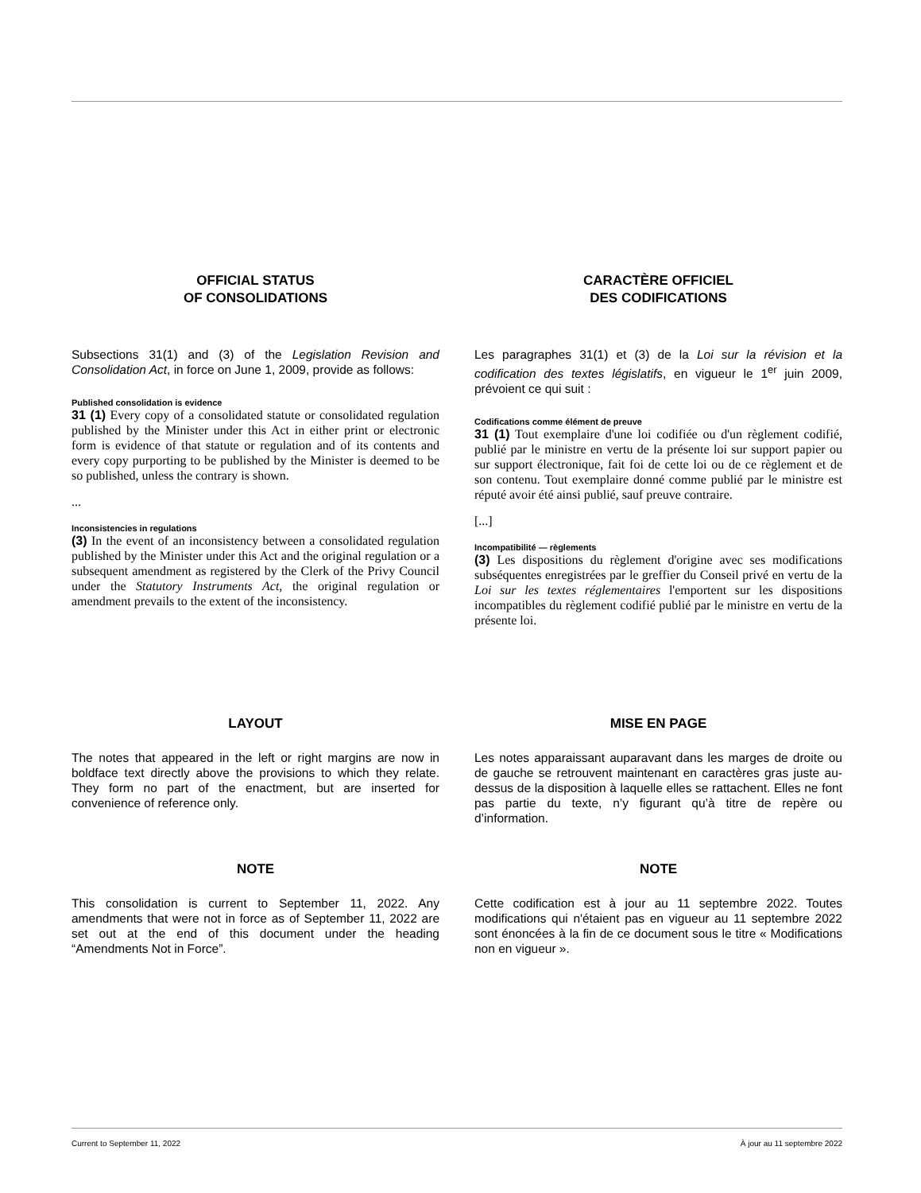OFFICIAL STATUS
OF CONSOLIDATIONS
Subsections 31(1) and (3) of the Legislation Revision and Consolidation Act, in force on June 1, 2009, provide as follows:
Published consolidation is evidence
31 (1) Every copy of a consolidated statute or consolidated regulation published by the Minister under this Act in either print or electronic form is evidence of that statute or regulation and of its contents and every copy purporting to be published by the Minister is deemed to be so published, unless the contrary is shown.
...
Inconsistencies in regulations
(3) In the event of an inconsistency between a consolidated regulation published by the Minister under this Act and the original regulation or a subsequent amendment as registered by the Clerk of the Privy Council under the Statutory Instruments Act, the original regulation or amendment prevails to the extent of the inconsistency.
CARACTÈRE OFFICIEL
DES CODIFICATIONS
Les paragraphes 31(1) et (3) de la Loi sur la révision et la codification des textes législatifs, en vigueur le 1<sup>er</sup> juin 2009, prévoient ce qui suit :
Codifications comme élément de preuve
31 (1) Tout exemplaire d'une loi codifiée ou d'un règlement codifié, publié par le ministre en vertu de la présente loi sur support papier ou sur support électronique, fait foi de cette loi ou de ce règlement et de son contenu. Tout exemplaire donné comme publié par le ministre est réputé avoir été ainsi publié, sauf preuve contraire.
[...]
Incompatibilité — règlements
(3) Les dispositions du règlement d'origine avec ses modifications subséquentes enregistrées par le greffier du Conseil privé en vertu de la Loi sur les textes réglementaires l'emportent sur les dispositions incompatibles du règlement codifié publié par le ministre en vertu de la présente loi.
LAYOUT
The notes that appeared in the left or right margins are now in boldface text directly above the provisions to which they relate. They form no part of the enactment, but are inserted for convenience of reference only.
MISE EN PAGE
Les notes apparaissant auparavant dans les marges de droite ou de gauche se retrouvent maintenant en caractères gras juste au-dessus de la disposition à laquelle elles se rattachent. Elles ne font pas partie du texte, n’y figurant qu’à titre de repère ou d’information.
NOTE
This consolidation is current to September 11, 2022. Any amendments that were not in force as of September 11, 2022 are set out at the end of this document under the heading “Amendments Not in Force”.
NOTE
Cette codification est à jour au 11 septembre 2022. Toutes modifications qui n'étaient pas en vigueur au 11 septembre 2022 sont énoncées à la fin de ce document sous le titre « Modifications non en vigueur ».
Current to September 11, 2022 À jour au 11 septembre 2022